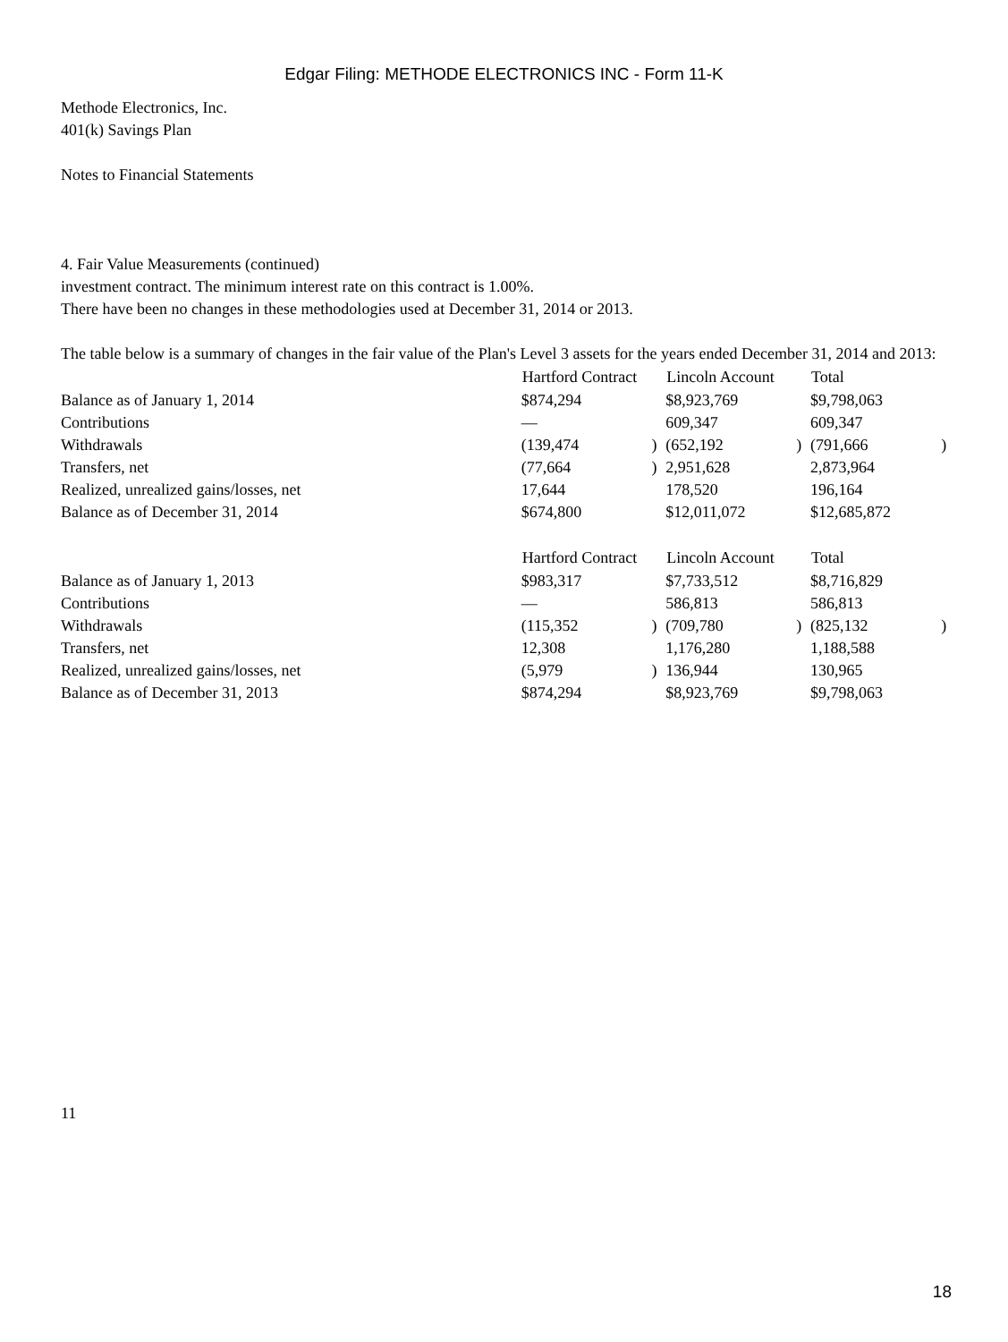Edgar Filing: METHODE ELECTRONICS INC - Form 11-K
Methode Electronics, Inc.
401(k) Savings Plan
Notes to Financial Statements
4. Fair Value Measurements (continued)
investment contract. The minimum interest rate on this contract is 1.00%.
There have been no changes in these methodologies used at December 31, 2014 or 2013.
The table below is a summary of changes in the fair value of the Plan's Level 3 assets for the years ended December 31, 2014 and 2013:
| | Hartford Contract | | Lincoln Account | | Total | |
| Balance as of January 1, 2014 | $874,294 | | $8,923,769 | | $9,798,063 | |
| Contributions | — | | 609,347 | | 609,347 | |
| Withdrawals | (139,474 | ) | (652,192 | ) | (791,666 | ) |
| Transfers, net | (77,664 | ) | 2,951,628 | | 2,873,964 | |
| Realized, unrealized gains/losses, net | 17,644 | | 178,520 | | 196,164 | |
| Balance as of December 31, 2014 | $674,800 | | $12,011,072 | | $12,685,872 | |
| | Hartford Contract | | Lincoln Account | | Total | |
| Balance as of January 1, 2013 | $983,317 | | $7,733,512 | | $8,716,829 | |
| Contributions | — | | 586,813 | | 586,813 | |
| Withdrawals | (115,352 | ) | (709,780 | ) | (825,132 | ) |
| Transfers, net | 12,308 | | 1,176,280 | | 1,188,588 | |
| Realized, unrealized gains/losses, net | (5,979 | ) | 136,944 | | 130,965 | |
| Balance as of December 31, 2013 | $874,294 | | $8,923,769 | | $9,798,063 | |
11
18